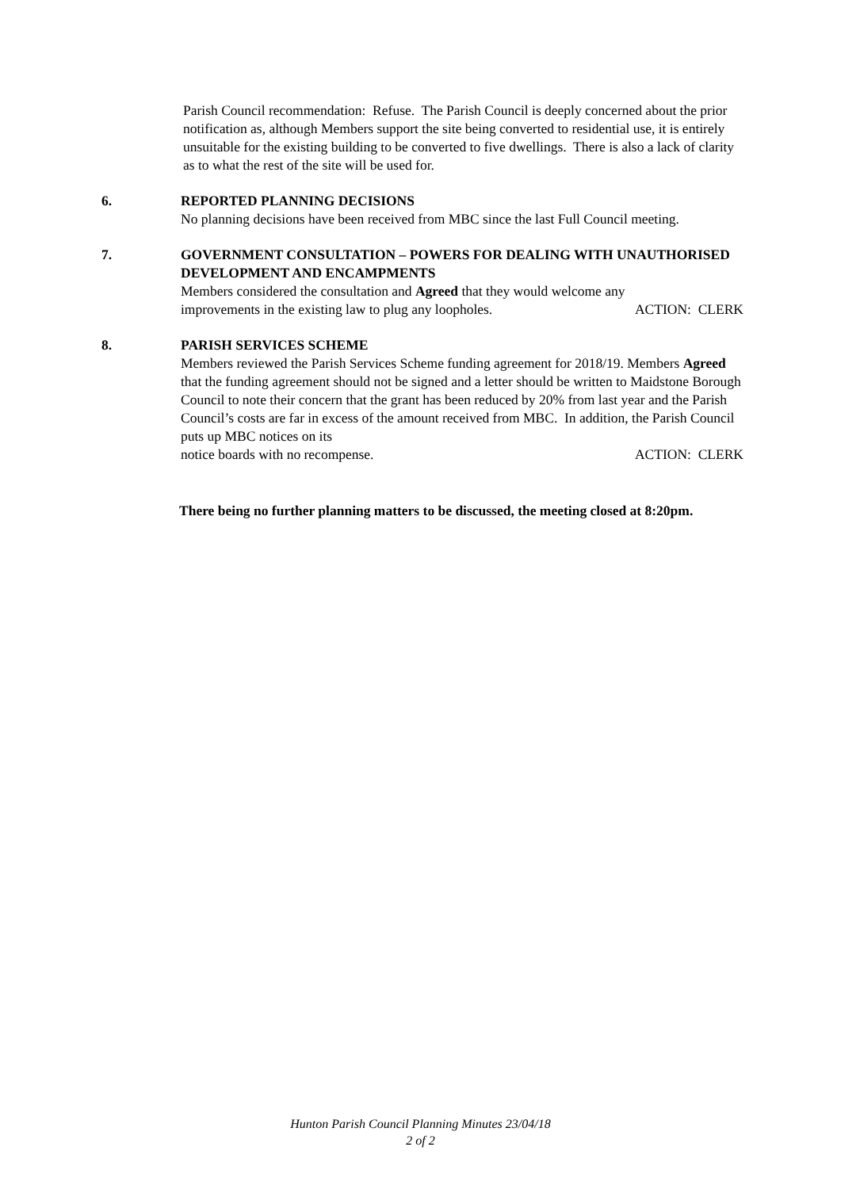Parish Council recommendation: Refuse. The Parish Council is deeply concerned about the prior notification as, although Members support the site being converted to residential use, it is entirely unsuitable for the existing building to be converted to five dwellings. There is also a lack of clarity as to what the rest of the site will be used for.
6. REPORTED PLANNING DECISIONS
No planning decisions have been received from MBC since the last Full Council meeting.
7. GOVERNMENT CONSULTATION – POWERS FOR DEALING WITH UNAUTHORISED DEVELOPMENT AND ENCAMPMENTS
Members considered the consultation and Agreed that they would welcome any
improvements in the existing law to plug any loopholes. ACTION: CLERK
8. PARISH SERVICES SCHEME
Members reviewed the Parish Services Scheme funding agreement for 2018/19. Members Agreed that the funding agreement should not be signed and a letter should be written to Maidstone Borough Council to note their concern that the grant has been reduced by 20% from last year and the Parish Council’s costs are far in excess of the amount received from MBC. In addition, the Parish Council puts up MBC notices on its
notice boards with no recompense. ACTION: CLERK
There being no further planning matters to be discussed, the meeting closed at 8:20pm.
Hunton Parish Council Planning Minutes 23/04/18
2 of 2